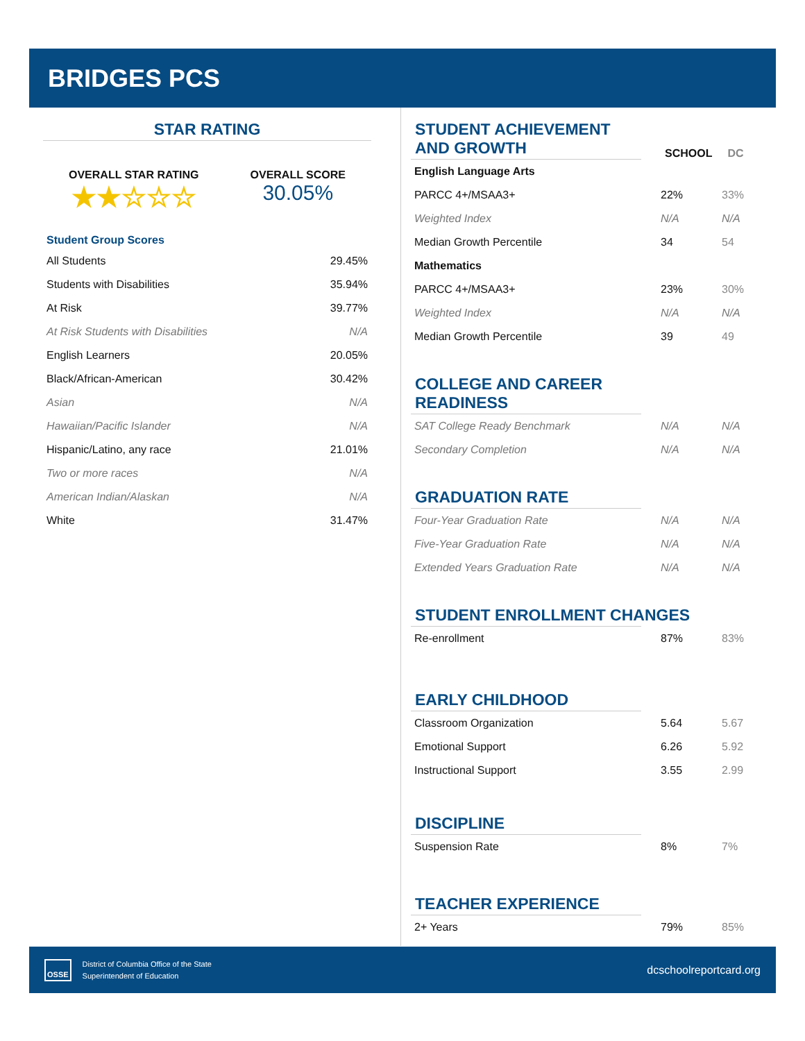BRIDGES PCS
STAR RATING
OVERALL STAR RATING
★★☆☆☆
OVERALL SCORE
30.05%
Student Group Scores
| All Students | 29.45% |
| Students with Disabilities | 35.94% |
| At Risk | 39.77% |
| At Risk Students with Disabilities | N/A |
| English Learners | 20.05% |
| Black/African-American | 30.42% |
| Asian | N/A |
| Hawaiian/Pacific Islander | N/A |
| Hispanic/Latino, any race | 21.01% |
| Two or more races | N/A |
| American Indian/Alaskan | N/A |
| White | 31.47% |
STUDENT ACHIEVEMENT AND GROWTH
SCHOOL DC
| English Language Arts | | |
| PARCC 4+/MSAA3+ | 22% | 33% |
| Weighted Index | N/A | N/A |
| Median Growth Percentile | 34 | 54 |
| Mathematics | | |
| PARCC 4+/MSAA3+ | 23% | 30% |
| Weighted Index | N/A | N/A |
| Median Growth Percentile | 39 | 49 |
COLLEGE AND CAREER READINESS
| SAT College Ready Benchmark | N/A | N/A |
| Secondary Completion | N/A | N/A |
GRADUATION RATE
| Four-Year Graduation Rate | N/A | N/A |
| Five-Year Graduation Rate | N/A | N/A |
| Extended Years Graduation Rate | N/A | N/A |
STUDENT ENROLLMENT CHANGES
| Re-enrollment | 87% | 83% |
EARLY CHILDHOOD
| Classroom Organization | 5.64 | 5.67 |
| Emotional Support | 6.26 | 5.92 |
| Instructional Support | 3.55 | 2.99 |
DISCIPLINE
| Suspension Rate | 8% | 7% |
TEACHER EXPERIENCE
| 2+ Years | 79% | 85% |
OSSE
District of Columbia Office of the State
Superintendent of Education
dcschoolreportcard.org